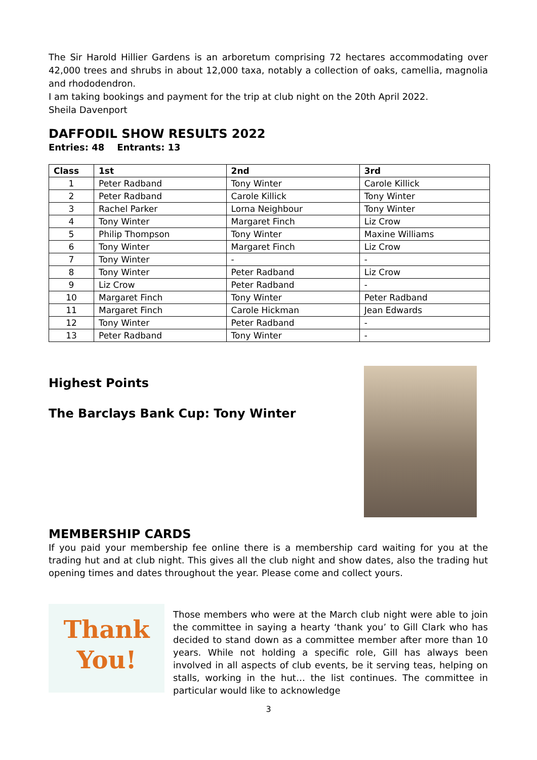The Sir Harold Hillier Gardens is an arboretum comprising 72 hectares accommodating over 42,000 trees and shrubs in about 12,000 taxa, notably a collection of oaks, camellia, magnolia and rhododendron.
I am taking bookings and payment for the trip at club night on the 20th April 2022.
Sheila Davenport
DAFFODIL SHOW RESULTS 2022
Entries: 48 Entrants: 13
| Class | 1st | 2nd | 3rd |
| --- | --- | --- | --- |
| 1 | Peter Radband | Tony Winter | Carole Killick |
| 2 | Peter Radband | Carole Killick | Tony Winter |
| 3 | Rachel Parker | Lorna Neighbour | Tony Winter |
| 4 | Tony Winter | Margaret Finch | Liz Crow |
| 5 | Philip Thompson | Tony Winter | Maxine Williams |
| 6 | Tony Winter | Margaret Finch | Liz Crow |
| 7 | Tony Winter | - | - |
| 8 | Tony Winter | Peter Radband | Liz Crow |
| 9 | Liz Crow | Peter Radband | - |
| 10 | Margaret Finch | Tony Winter | Peter Radband |
| 11 | Margaret Finch | Carole Hickman | Jean Edwards |
| 12 | Tony Winter | Peter Radband | - |
| 13 | Peter Radband | Tony Winter | - |
Highest Points
The Barclays Bank Cup: Tony Winter
MEMBERSHIP CARDS
If you paid your membership fee online there is a membership card waiting for you at the trading hut and at club night. This gives all the club night and show dates, also the trading hut opening times and dates throughout the year. Please come and collect yours.
Thank You!
Those members who were at the March club night were able to join the committee in saying a hearty ‘thank you’ to Gill Clark who has decided to stand down as a committee member after more than 10 years. While not holding a specific role, Gill has always been involved in all aspects of club events, be it serving teas, helping on stalls, working in the hut… the list continues. The committee in particular would like to acknowledge
3